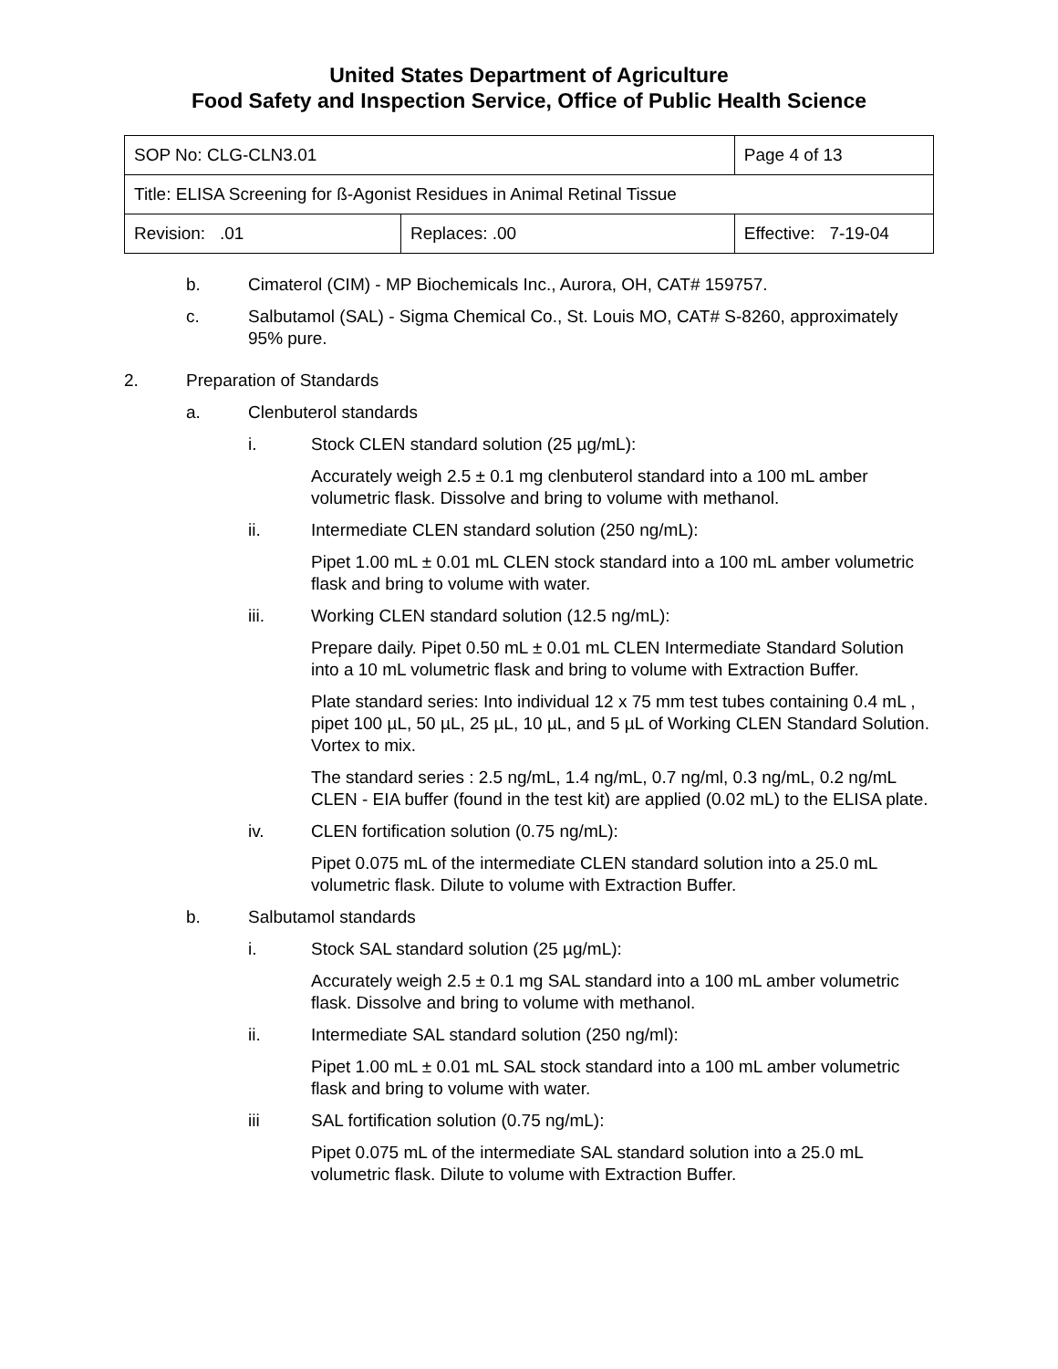United States Department of Agriculture
Food Safety and Inspection Service, Office of Public Health Science
| SOP No: CLG-CLN3.01 | | Page 4 of 13 |
| Title: ELISA Screening for ß-Agonist Residues in Animal Retinal Tissue | | |
| Revision: .01 | Replaces: .00 | Effective: 7-19-04 |
b. Cimaterol (CIM) - MP Biochemicals Inc., Aurora, OH, CAT# 159757.
c. Salbutamol (SAL) - Sigma Chemical Co., St. Louis MO, CAT# S-8260, approximately 95% pure.
2. Preparation of Standards
a. Clenbuterol standards
i. Stock CLEN standard solution (25 µg/mL):
Accurately weigh 2.5 ± 0.1 mg clenbuterol standard into a 100 mL amber volumetric flask. Dissolve and bring to volume with methanol.
ii. Intermediate CLEN standard solution (250 ng/mL):
Pipet 1.00 mL ± 0.01 mL CLEN stock standard into a 100 mL amber volumetric flask and bring to volume with water.
iii. Working CLEN standard solution (12.5 ng/mL):
Prepare daily. Pipet 0.50 mL ± 0.01 mL CLEN Intermediate Standard Solution into a 10 mL volumetric flask and bring to volume with Extraction Buffer.
Plate standard series: Into individual 12 x 75 mm test tubes containing 0.4 mL , pipet 100 µL, 50 µL, 25 µL, 10 µL, and 5 µL of Working CLEN Standard Solution. Vortex to mix.
The standard series : 2.5 ng/mL, 1.4 ng/mL, 0.7 ng/ml, 0.3 ng/mL, 0.2 ng/mL CLEN - EIA buffer (found in the test kit) are applied (0.02 mL) to the ELISA plate.
iv. CLEN fortification solution (0.75 ng/mL):
Pipet 0.075 mL of the intermediate CLEN standard solution into a 25.0 mL volumetric flask. Dilute to volume with Extraction Buffer.
b. Salbutamol standards
i. Stock SAL standard solution (25 µg/mL):
Accurately weigh 2.5 ± 0.1 mg SAL standard into a 100 mL amber volumetric flask. Dissolve and bring to volume with methanol.
ii. Intermediate SAL standard solution (250 ng/ml):
Pipet 1.00 mL ± 0.01 mL SAL stock standard into a 100 mL amber volumetric flask and bring to volume with water.
iii SAL fortification solution (0.75 ng/mL):
Pipet 0.075 mL of the intermediate SAL standard solution into a 25.0 mL volumetric flask. Dilute to volume with Extraction Buffer.